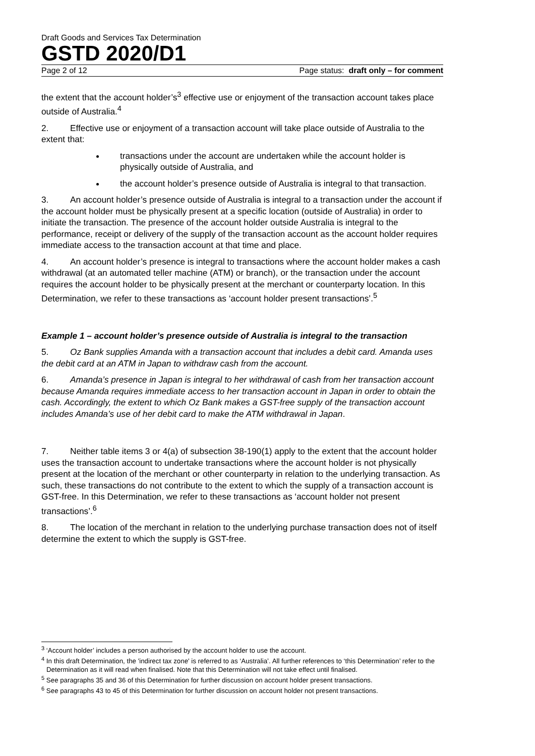Draft Goods and Services Tax Determination
GSTD 2020/D1
Page 2 of 12 Page status: draft only – for comment
the extent that the account holder’s<sup>3</sup> effective use or enjoyment of the transaction account takes place outside of Australia.<sup>4</sup>
2. Effective use or enjoyment of a transaction account will take place outside of Australia to the extent that:
transactions under the account are undertaken while the account holder is physically outside of Australia, and
the account holder’s presence outside of Australia is integral to that transaction.
3. An account holder’s presence outside of Australia is integral to a transaction under the account if the account holder must be physically present at a specific location (outside of Australia) in order to initiate the transaction. The presence of the account holder outside Australia is integral to the performance, receipt or delivery of the supply of the transaction account as the account holder requires immediate access to the transaction account at that time and place.
4. An account holder’s presence is integral to transactions where the account holder makes a cash withdrawal (at an automated teller machine (ATM) or branch), or the transaction under the account requires the account holder to be physically present at the merchant or counterparty location. In this Determination, we refer to these transactions as ‘account holder present transactions’.<sup>5</sup>
Example 1 – account holder’s presence outside of Australia is integral to the transaction
5. Oz Bank supplies Amanda with a transaction account that includes a debit card. Amanda uses the debit card at an ATM in Japan to withdraw cash from the account.
6. Amanda’s presence in Japan is integral to her withdrawal of cash from her transaction account because Amanda requires immediate access to her transaction account in Japan in order to obtain the cash. Accordingly, the extent to which Oz Bank makes a GST-free supply of the transaction account includes Amanda’s use of her debit card to make the ATM withdrawal in Japan.
7. Neither table items 3 or 4(a) of subsection 38-190(1) apply to the extent that the account holder uses the transaction account to undertake transactions where the account holder is not physically present at the location of the merchant or other counterparty in relation to the underlying transaction. As such, these transactions do not contribute to the extent to which the supply of a transaction account is GST-free. In this Determination, we refer to these transactions as ‘account holder not present transactions’.<sup>6</sup>
8. The location of the merchant in relation to the underlying purchase transaction does not of itself determine the extent to which the supply is GST-free.
<sup>3</sup> ‘Account holder’ includes a person authorised by the account holder to use the account.
<sup>4</sup> In this draft Determination, the 'indirect tax zone' is referred to as ‘Australia’. All further references to ‘this Determination’ refer to the Determination as it will read when finalised. Note that this Determination will not take effect until finalised.
<sup>5</sup> See paragraphs 35 and 36 of this Determination for further discussion on account holder present transactions.
<sup>6</sup> See paragraphs 43 to 45 of this Determination for further discussion on account holder not present transactions.